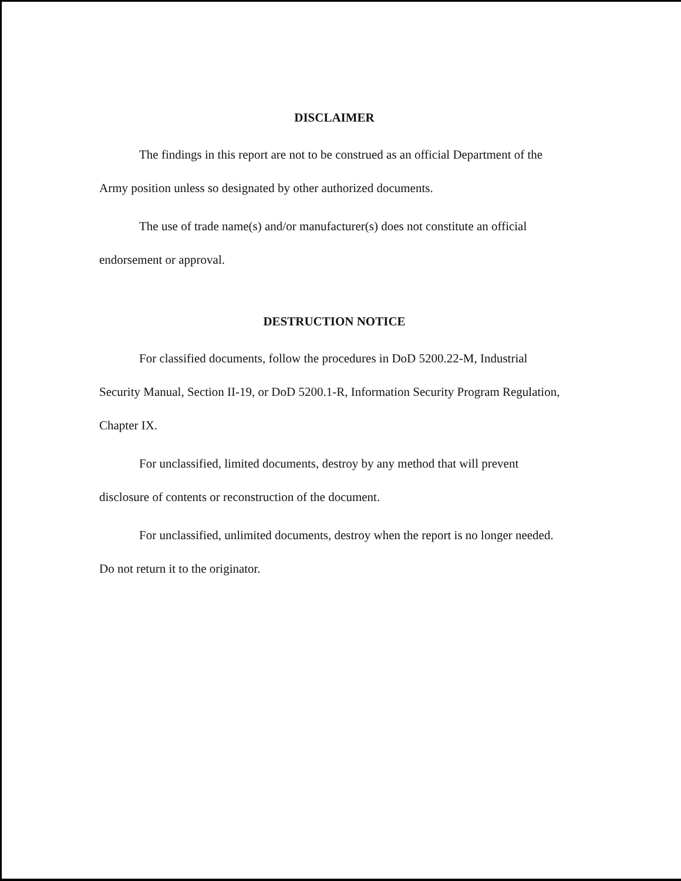DISCLAIMER
The findings in this report are not to be construed as an official Department of the Army position unless so designated by other authorized documents.
The use of trade name(s) and/or manufacturer(s) does not constitute an official endorsement or approval.
DESTRUCTION NOTICE
For classified documents, follow the procedures in DoD 5200.22-M, Industrial Security Manual, Section II-19, or DoD 5200.1-R, Information Security Program Regulation, Chapter IX.
For unclassified, limited documents, destroy by any method that will prevent disclosure of contents or reconstruction of the document.
For unclassified, unlimited documents, destroy when the report is no longer needed. Do not return it to the originator.